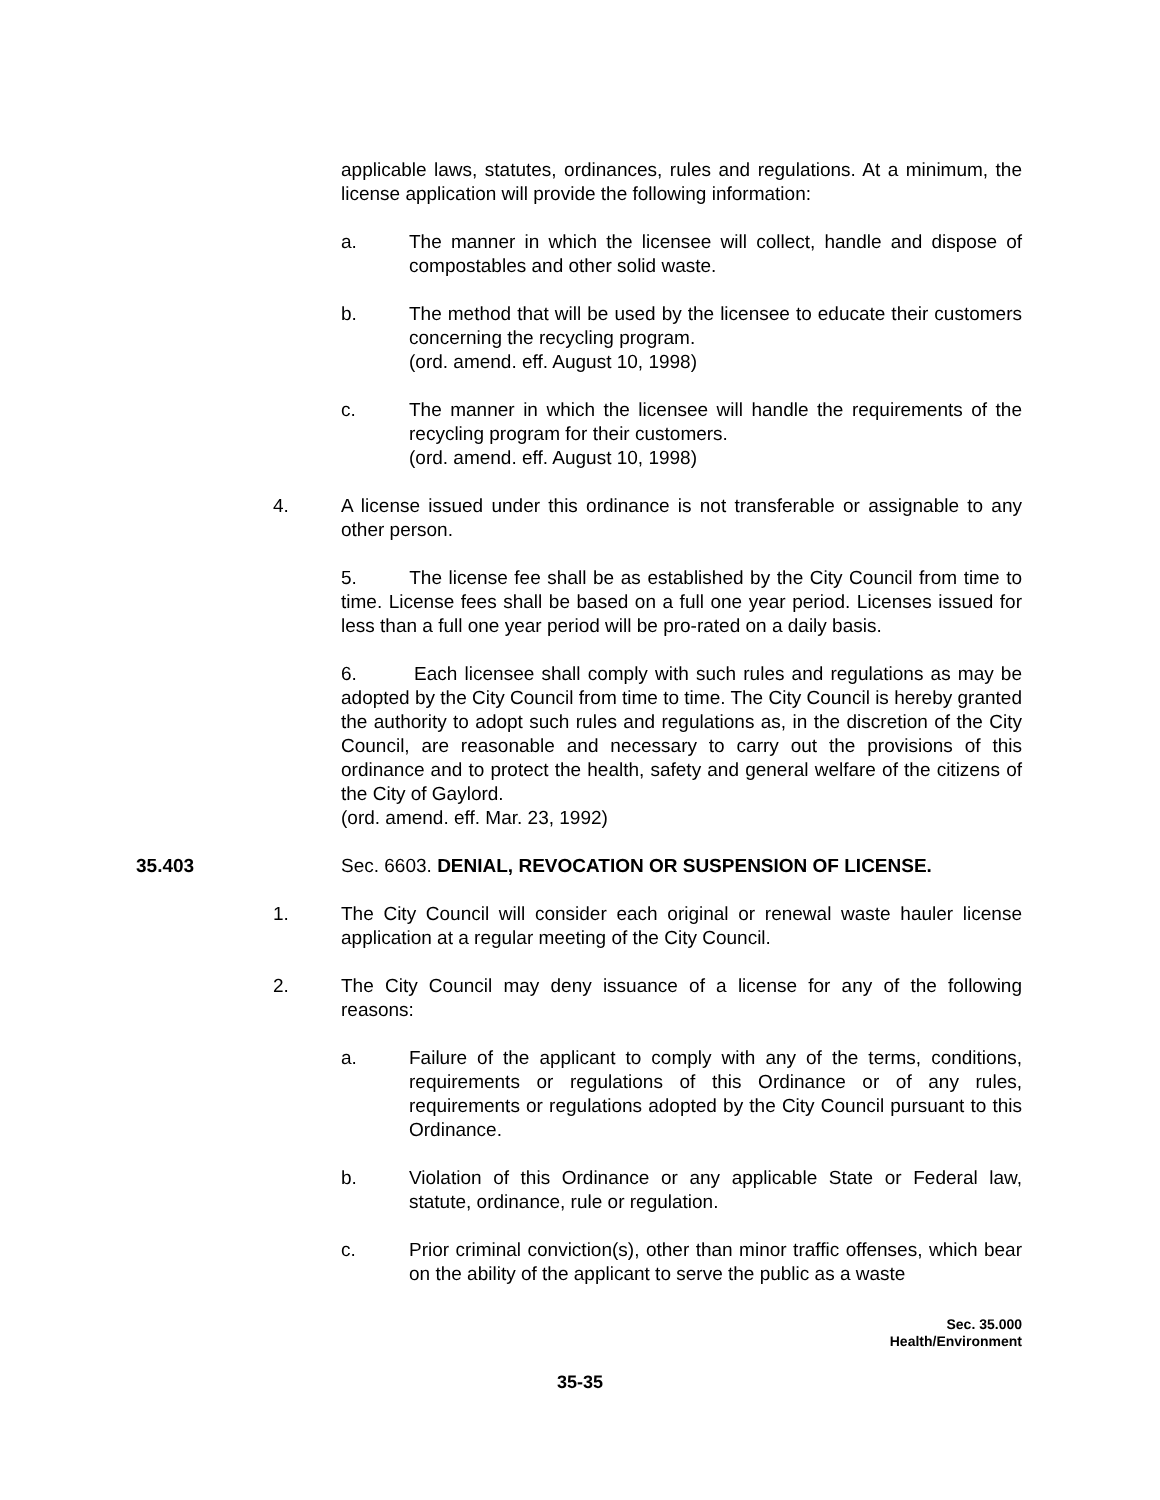applicable laws, statutes, ordinances, rules and regulations. At a minimum, the license application will provide the following information:
a. The manner in which the licensee will collect, handle and dispose of compostables and other solid waste.
b. The method that will be used by the licensee to educate their customers concerning the recycling program.
(ord. amend. eff. August 10, 1998)
c. The manner in which the licensee will handle the requirements of the recycling program for their customers.
(ord. amend. eff. August 10, 1998)
4. A license issued under this ordinance is not transferable or assignable to any other person.
5. The license fee shall be as established by the City Council from time to time. License fees shall be based on a full one year period. Licenses issued for less than a full one year period will be pro-rated on a daily basis.
6. Each licensee shall comply with such rules and regulations as may be adopted by the City Council from time to time. The City Council is hereby granted the authority to adopt such rules and regulations as, in the discretion of the City Council, are reasonable and necessary to carry out the provisions of this ordinance and to protect the health, safety and general welfare of the citizens of the City of Gaylord.
(ord. amend. eff. Mar. 23, 1992)
35.403 Sec. 6603. DENIAL, REVOCATION OR SUSPENSION OF LICENSE.
1. The City Council will consider each original or renewal waste hauler license application at a regular meeting of the City Council.
2. The City Council may deny issuance of a license for any of the following reasons:
a. Failure of the applicant to comply with any of the terms, conditions, requirements or regulations of this Ordinance or of any rules, requirements or regulations adopted by the City Council pursuant to this Ordinance.
b. Violation of this Ordinance or any applicable State or Federal law, statute, ordinance, rule or regulation.
c. Prior criminal conviction(s), other than minor traffic offenses, which bear on the ability of the applicant to serve the public as a waste
Sec. 35.000
Health/Environment
35-35